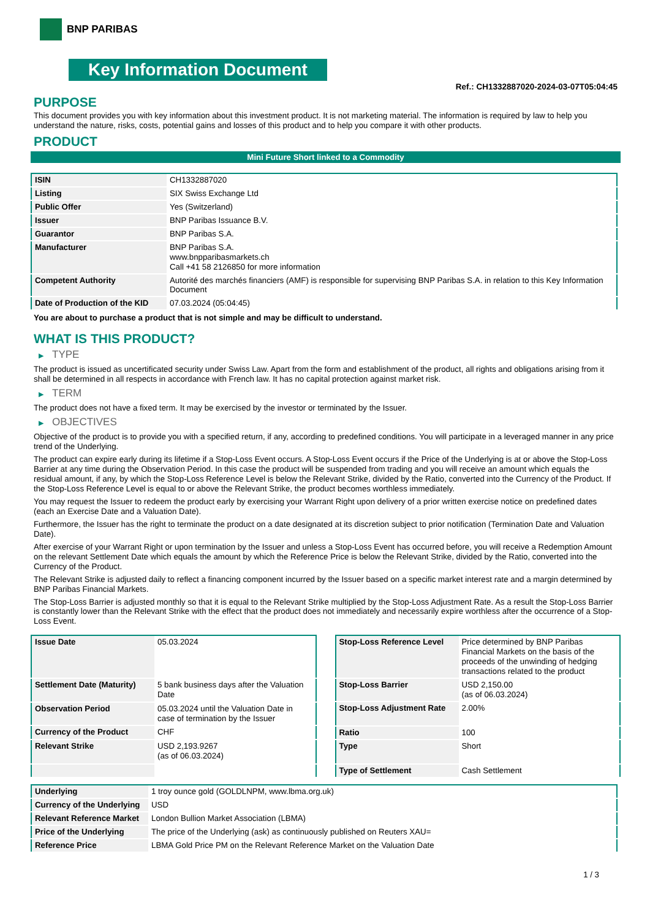BNP PARIBAS
Key Information Document
Ref.: CH1332887020-2024-03-07T05:04:45
PURPOSE
This document provides you with key information about this investment product. It is not marketing material. The information is required by law to help you understand the nature, risks, costs, potential gains and losses of this product and to help you compare it with other products.
PRODUCT
Mini Future Short linked to a Commodity
| ISIN | CH1332887020 |
| Listing | SIX Swiss Exchange Ltd |
| Public Offer | Yes (Switzerland) |
| Issuer | BNP Paribas Issuance B.V. |
| Guarantor | BNP Paribas S.A. |
| Manufacturer | BNP Paribas S.A. www.bnpparibasmarkets.ch Call +41 58 2126850 for more information |
| Competent Authority | Autorité des marchés financiers (AMF) is responsible for supervising BNP Paribas S.A. in relation to this Key Information Document |
| Date of Production of the KID | 07.03.2024 (05:04:45) |
You are about to purchase a product that is not simple and may be difficult to understand.
WHAT IS THIS PRODUCT?
▶ TYPE
The product is issued as uncertificated security under Swiss Law. Apart from the form and establishment of the product, all rights and obligations arising from it shall be determined in all respects in accordance with French law. It has no capital protection against market risk.
▶ TERM
The product does not have a fixed term. It may be exercised by the investor or terminated by the Issuer.
▶ OBJECTIVES
Objective of the product is to provide you with a specified return, if any, according to predefined conditions. You will participate in a leveraged manner in any price trend of the Underlying.
The product can expire early during its lifetime if a Stop-Loss Event occurs. A Stop-Loss Event occurs if the Price of the Underlying is at or above the Stop-Loss Barrier at any time during the Observation Period. In this case the product will be suspended from trading and you will receive an amount which equals the residual amount, if any, by which the Stop-Loss Reference Level is below the Relevant Strike, divided by the Ratio, converted into the Currency of the Product. If the Stop-Loss Reference Level is equal to or above the Relevant Strike, the product becomes worthless immediately.
You may request the Issuer to redeem the product early by exercising your Warrant Right upon delivery of a prior written exercise notice on predefined dates (each an Exercise Date and a Valuation Date).
Furthermore, the Issuer has the right to terminate the product on a date designated at its discretion subject to prior notification (Termination Date and Valuation Date).
After exercise of your Warrant Right or upon termination by the Issuer and unless a Stop-Loss Event has occurred before, you will receive a Redemption Amount on the relevant Settlement Date which equals the amount by which the Reference Price is below the Relevant Strike, divided by the Ratio, converted into the Currency of the Product.
The Relevant Strike is adjusted daily to reflect a financing component incurred by the Issuer based on a specific market interest rate and a margin determined by BNP Paribas Financial Markets.
The Stop-Loss Barrier is adjusted monthly so that it is equal to the Relevant Strike multiplied by the Stop-Loss Adjustment Rate. As a result the Stop-Loss Barrier is constantly lower than the Relevant Strike with the effect that the product does not immediately and necessarily expire worthless after the occurrence of a Stop-Loss Event.
| Issue Date | 05.03.2024 |
| Settlement Date (Maturity) | 5 bank business days after the Valuation Date |
| Observation Period | 05.03.2024 until the Valuation Date in case of termination by the Issuer |
| Currency of the Product | CHF |
| Relevant Strike | USD 2,193.9267 (as of 06.03.2024) |
| Stop-Loss Reference Level | Price determined by BNP Paribas Financial Markets on the basis of the proceeds of the unwinding of hedging transactions related to the product |
| Stop-Loss Barrier | USD 2,150.00 (as of 06.03.2024) |
| Stop-Loss Adjustment Rate | 2.00% |
| Ratio | 100 |
| Type | Short |
| Type of Settlement | Cash Settlement |
| Underlying | 1 troy ounce gold (GOLDLNPM, www.lbma.org.uk) |
| Currency of the Underlying | USD |
| Relevant Reference Market | London Bullion Market Association (LBMA) |
| Price of the Underlying | The price of the Underlying (ask) as continuously published on Reuters XAU= |
| Reference Price | LBMA Gold Price PM on the Relevant Reference Market on the Valuation Date |
1 / 3